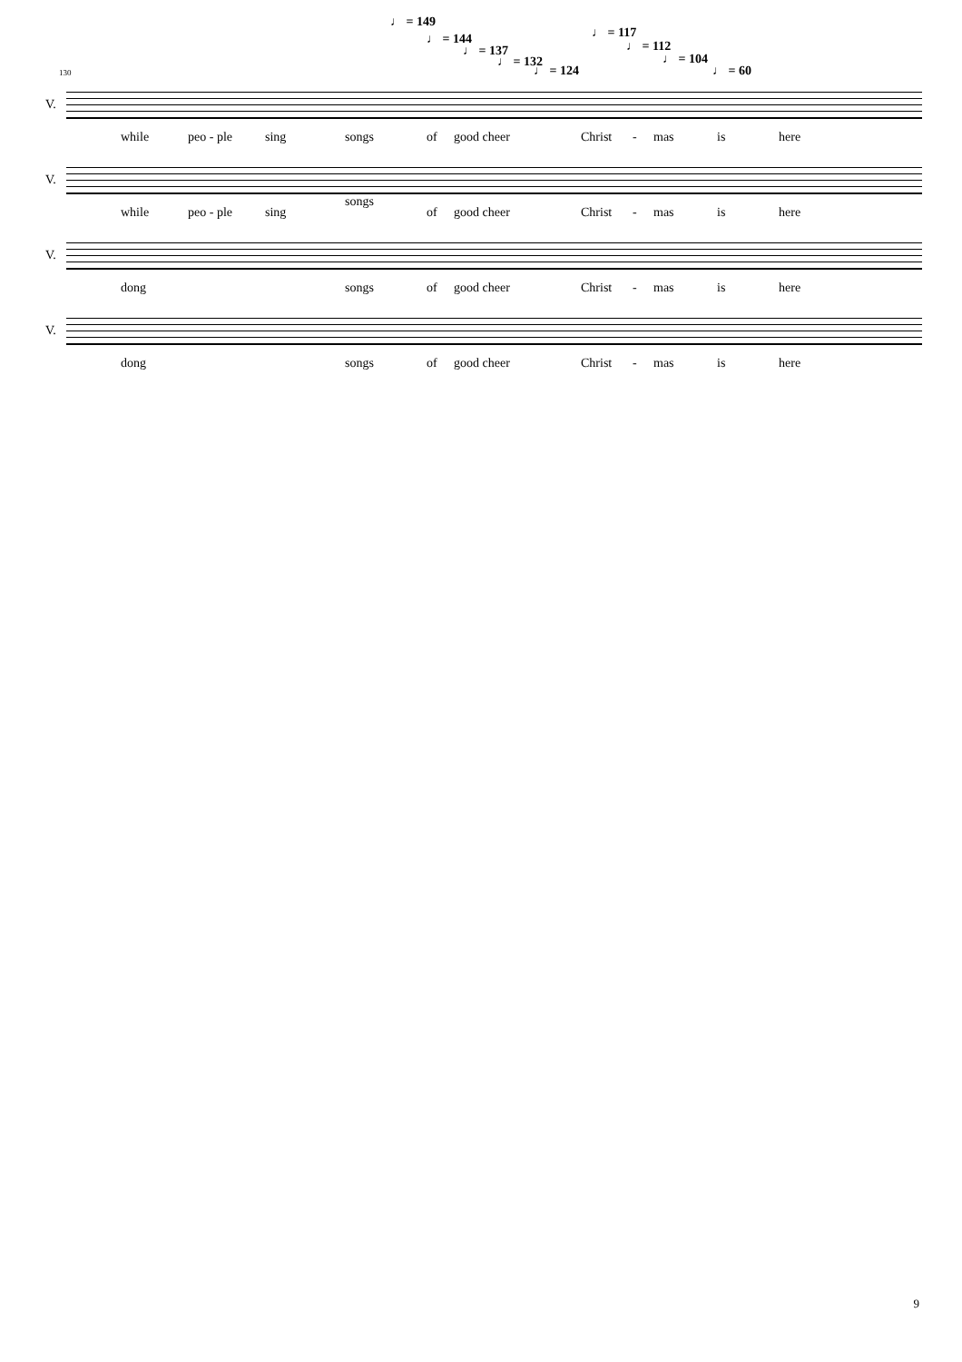♩ = 149
♩ = 144
♩ = 137
♩ = 132
♩ = 124
♩ = 117
♩ = 112
♩ = 104
♩ = 60 130
V.
while peo - ple sing songs of good cheer Christ - mas is here
V.
while peo - ple sing
songs
of good cheer Christ - mas is here
V.
dong songs of good cheer Christ - mas is here
V.
dong songs of good cheer Christ - mas is here
9